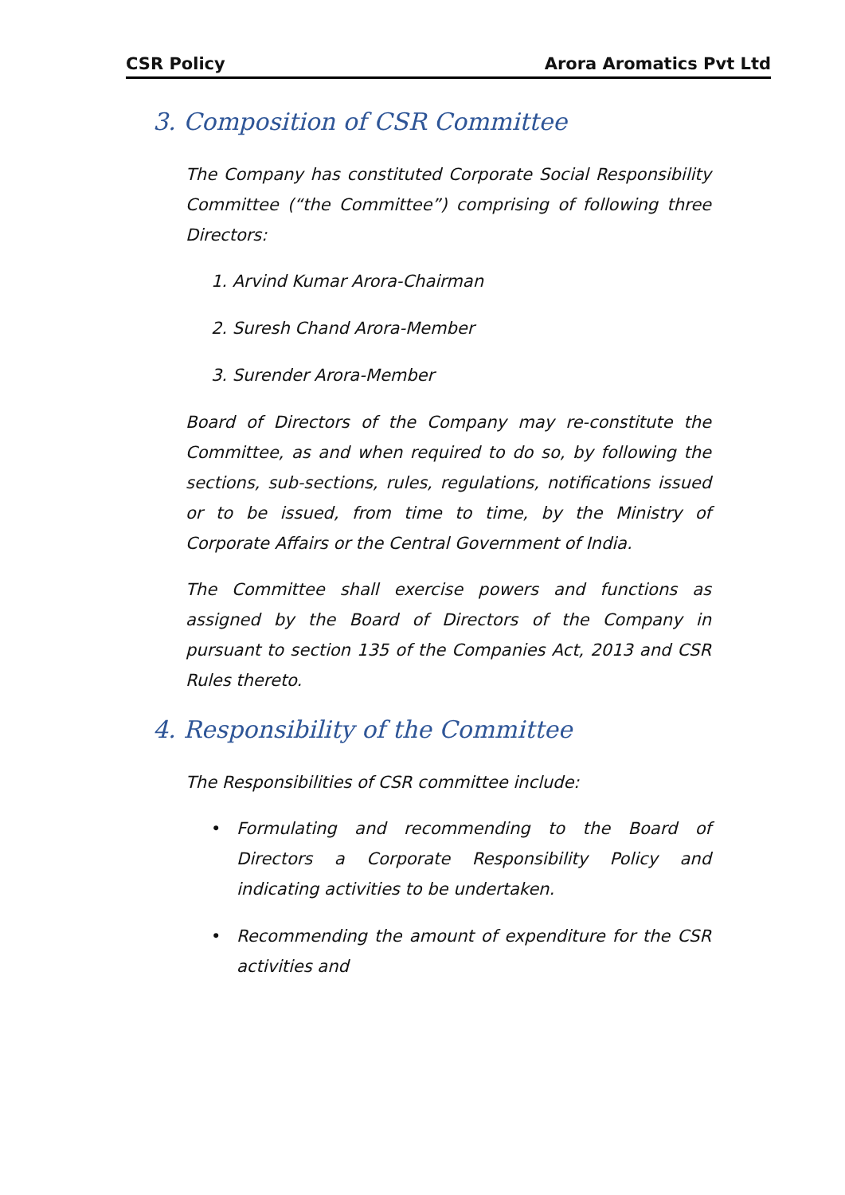CSR Policy Arora Aromatics Pvt Ltd
3. Composition of CSR Committee
The Company has constituted Corporate Social Responsibility Committee (“the Committee”) comprising of following three Directors:
1. Arvind Kumar Arora-Chairman
2. Suresh Chand Arora-Member
3. Surender Arora-Member
Board of Directors of the Company may re-constitute the Committee, as and when required to do so, by following the sections, sub-sections, rules, regulations, notifications issued or to be issued, from time to time, by the Ministry of Corporate Affairs or the Central Government of India.
The Committee shall exercise powers and functions as assigned by the Board of Directors of the Company in pursuant to section 135 of the Companies Act, 2013 and CSR Rules thereto.
4. Responsibility of the Committee
The Responsibilities of CSR committee include:
• Formulating and recommending to the Board of Directors a Corporate Responsibility Policy and indicating activities to be undertaken.
• Recommending the amount of expenditure for the CSR activities and